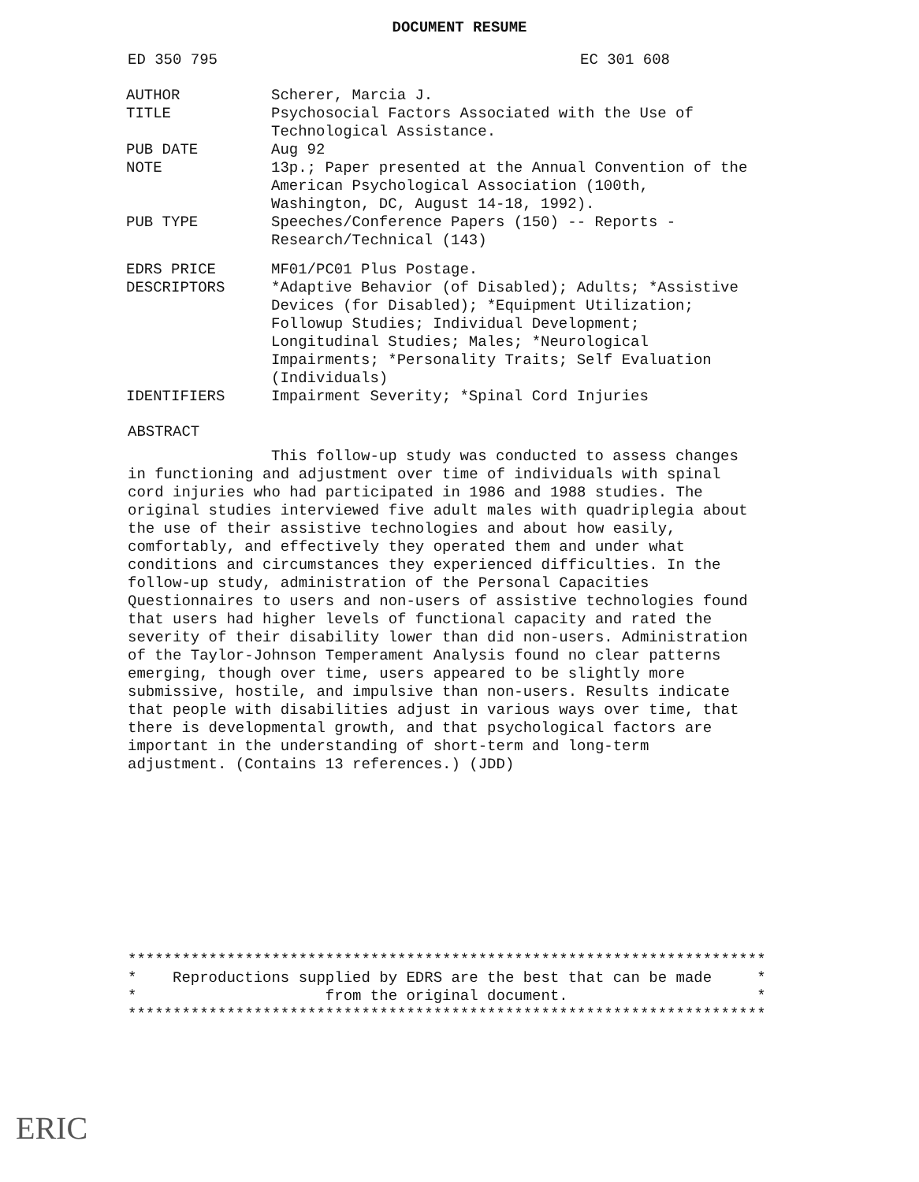DOCUMENT RESUME
ED 350 795 EC 301 608
| AUTHOR | Scherer, Marcia J. |
| TITLE | Psychosocial Factors Associated with the Use of Technological Assistance. |
| PUB DATE | Aug 92 |
| NOTE | 13p.; Paper presented at the Annual Convention of the American Psychological Association (100th, Washington, DC, August 14-18, 1992). |
| PUB TYPE | Speeches/Conference Papers (150) -- Reports - Research/Technical (143) |
| EDRS PRICE | MF01/PC01 Plus Postage. |
| DESCRIPTORS | *Adaptive Behavior (of Disabled); Adults; *Assistive Devices (for Disabled); *Equipment Utilization; Followup Studies; Individual Development; Longitudinal Studies; Males; *Neurological Impairments; *Personality Traits; Self Evaluation (Individuals) |
| IDENTIFIERS | Impairment Severity; *Spinal Cord Injuries |
ABSTRACT
This follow-up study was conducted to assess changes in functioning and adjustment over time of individuals with spinal cord injuries who had participated in 1986 and 1988 studies. The original studies interviewed five adult males with quadriplegia about the use of their assistive technologies and about how easily, comfortably, and effectively they operated them and under what conditions and circumstances they experienced difficulties. In the follow-up study, administration of the Personal Capacities Questionnaires to users and non-users of assistive technologies found that users had higher levels of functional capacity and rated the severity of their disability lower than did non-users. Administration of the Taylor-Johnson Temperament Analysis found no clear patterns emerging, though over time, users appeared to be slightly more submissive, hostile, and impulsive than non-users. Results indicate that people with disabilities adjust in various ways over time, that there is developmental growth, and that psychological factors are important in the understanding of short-term and long-term adjustment. (Contains 13 references.) (JDD)
*********************************************************************** * Reproductions supplied by EDRS are the best that can be made * * from the original document. * ***********************************************************************
ERIC